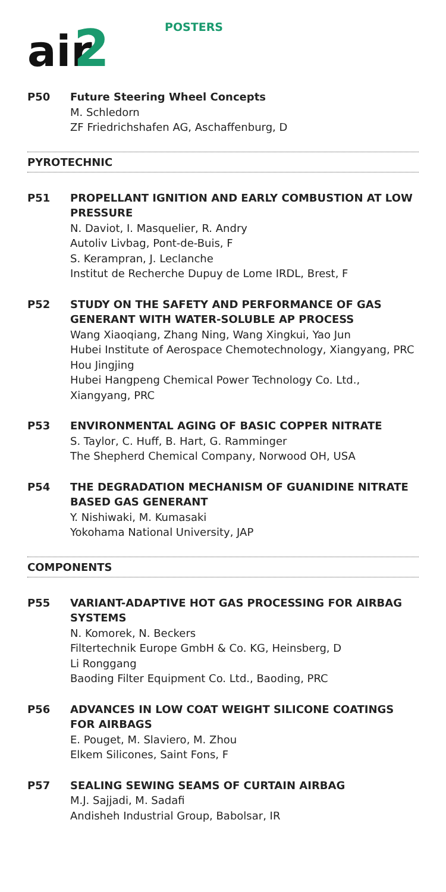air
2
POSTERS
P50 Future Steering Wheel Concepts
M. Schledorn
ZF Friedrichshafen AG, Aschaffenburg, D
PYROTECHNIC
P51 PROPELLANT IGNITION AND EARLY COMBUSTION AT LOW PRESSURE
N. Daviot, I. Masquelier, R. Andry
Autoliv Livbag, Pont-de-Buis, F
S. Kerampran, J. Leclanche
Institut de Recherche Dupuy de Lome IRDL, Brest, F
P52 STUDY ON THE SAFETY AND PERFORMANCE OF GAS GENERANT WITH WATER-SOLUBLE AP PROCESS
Wang Xiaoqiang, Zhang Ning, Wang Xingkui, Yao Jun
Hubei Institute of Aerospace Chemotechnology, Xiangyang, PRC
Hou Jingjing
Hubei Hangpeng Chemical Power Technology Co. Ltd., Xiangyang, PRC
P53 ENVIRONMENTAL AGING OF BASIC COPPER NITRATE
S. Taylor, C. Huff, B. Hart, G. Ramminger
The Shepherd Chemical Company, Norwood OH, USA
P54 THE DEGRADATION MECHANISM OF GUANIDINE NITRATE BASED GAS GENERANT
Y. Nishiwaki, M. Kumasaki
Yokohama National University, JAP
COMPONENTS
P55 VARIANT-ADAPTIVE HOT GAS PROCESSING FOR AIRBAG SYSTEMS
N. Komorek, N. Beckers
Filtertechnik Europe GmbH & Co. KG, Heinsberg, D
Li Ronggang
Baoding Filter Equipment Co. Ltd., Baoding, PRC
P56 ADVANCES IN LOW COAT WEIGHT SILICONE COATINGS FOR AIRBAGS
E. Pouget, M. Slaviero, M. Zhou
Elkem Silicones, Saint Fons, F
P57 SEALING SEWING SEAMS OF CURTAIN AIRBAG
M.J. Sajjadi, M. Sadafi
Andisheh Industrial Group, Babolsar, IR